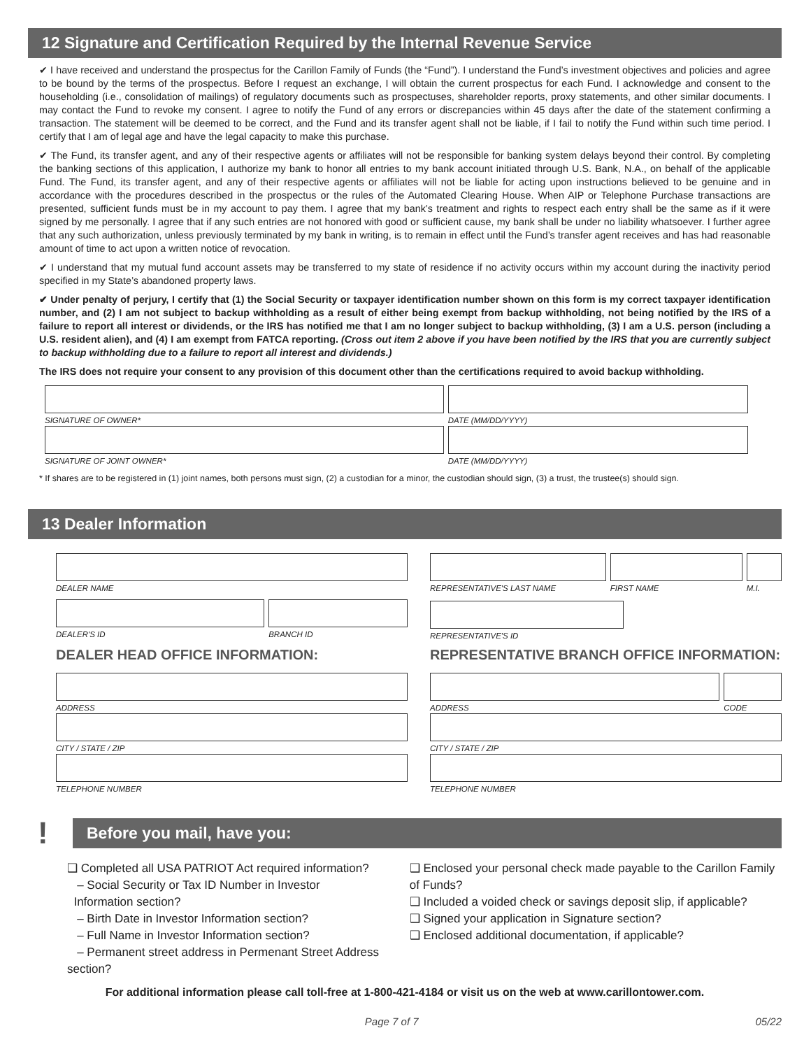12 Signature and Certification Required by the Internal Revenue Service
✔ I have received and understand the prospectus for the Carillon Family of Funds (the “Fund”). I understand the Fund’s investment objectives and policies and agree to be bound by the terms of the prospectus. Before I request an exchange, I will obtain the current prospectus for each Fund. I acknowledge and consent to the householding (i.e., consolidation of mailings) of regulatory documents such as prospectuses, shareholder reports, proxy statements, and other similar documents. I may contact the Fund to revoke my consent. I agree to notify the Fund of any errors or discrepancies within 45 days after the date of the statement confirming a transaction. The statement will be deemed to be correct, and the Fund and its transfer agent shall not be liable, if I fail to notify the Fund within such time period. I certify that I am of legal age and have the legal capacity to make this purchase.
✔ The Fund, its transfer agent, and any of their respective agents or affiliates will not be responsible for banking system delays beyond their control. By completing the banking sections of this application, I authorize my bank to honor all entries to my bank account initiated through U.S. Bank, N.A., on behalf of the applicable Fund. The Fund, its transfer agent, and any of their respective agents or affiliates will not be liable for acting upon instructions believed to be genuine and in accordance with the procedures described in the prospectus or the rules of the Automated Clearing House. When AIP or Telephone Purchase transactions are presented, sufficient funds must be in my account to pay them. I agree that my bank’s treatment and rights to respect each entry shall be the same as if it were signed by me personally. I agree that if any such entries are not honored with good or sufficient cause, my bank shall be under no liability whatsoever. I further agree that any such authorization, unless previously terminated by my bank in writing, is to remain in effect until the Fund’s transfer agent receives and has had reasonable amount of time to act upon a written notice of revocation.
✔ I understand that my mutual fund account assets may be transferred to my state of residence if no activity occurs within my account during the inactivity period specified in my State’s abandoned property laws.
✔ Under penalty of perjury, I certify that (1) the Social Security or taxpayer identification number shown on this form is my correct taxpayer identification number, and (2) I am not subject to backup withholding as a result of either being exempt from backup withholding, not being notified by the IRS of a failure to report all interest or dividends, or the IRS has notified me that I am no longer subject to backup withholding, (3) I am a U.S. person (including a U.S. resident alien), and (4) I am exempt from FATCA reporting. (Cross out item 2 above if you have been notified by the IRS that you are currently subject to backup withholding due to a failure to report all interest and dividends.)
The IRS does not require your consent to any provision of this document other than the certifications required to avoid backup withholding.
SIGNATURE OF OWNER* DATE (MM/DD/YYYY)
SIGNATURE OF JOINT OWNER* DATE (MM/DD/YYYY)
* If shares are to be registered in (1) joint names, both persons must sign, (2) a custodian for a minor, the custodian should sign, (3) a trust, the trustee(s) should sign.
13 Dealer Information
DEALER NAME
DEALER'S ID BRANCH ID
DEALER HEAD OFFICE INFORMATION:
ADDRESS
CITY / STATE / ZIP
TELEPHONE NUMBER
REPRESENTATIVE'S LAST NAME FIRST NAME M.I.
REPRESENTATIVE'S ID
REPRESENTATIVE BRANCH OFFICE INFORMATION:
ADDRESS CODE
CITY / STATE / ZIP
TELEPHONE NUMBER
!
Before you mail, have you:
❑ Completed all USA PATRIOT Act required information?
– Social Security or Tax ID Number in Investor
Information section?
– Birth Date in Investor Information section?
– Full Name in Investor Information section?
– Permanent street address in Permenant Street Address section?
❑ Enclosed your personal check made payable to the Carillon Family of Funds?
❑ Included a voided check or savings deposit slip, if applicable?
❑ Signed your application in Signature section?
❑ Enclosed additional documentation, if applicable?
For additional information please call toll-free at 1-800-421-4184 or visit us on the web at www.carillontower.com.
Page 7 of 7 05/22